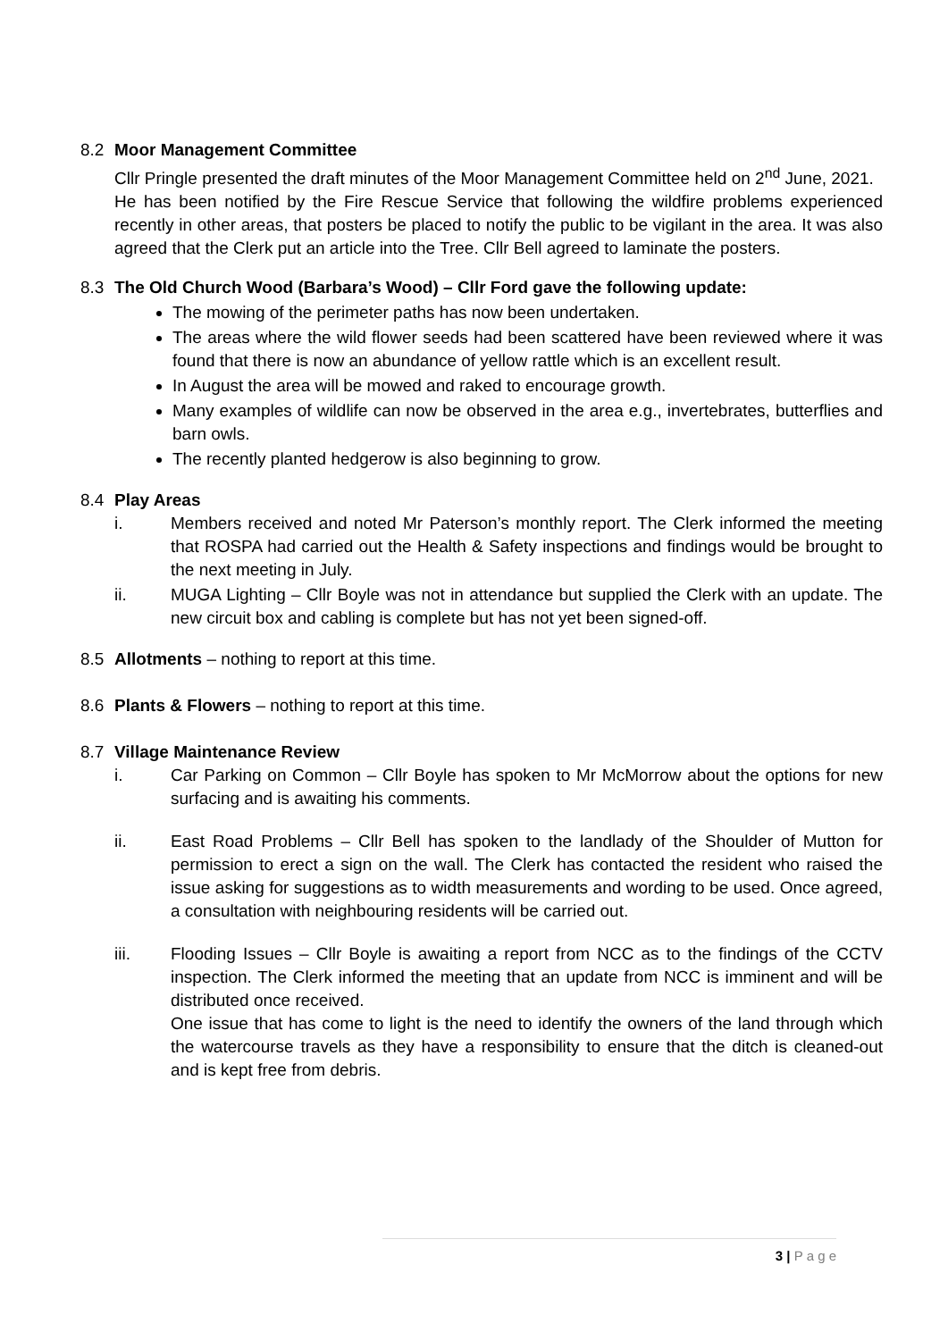8.2 Moor Management Committee
Cllr Pringle presented the draft minutes of the Moor Management Committee held on 2<sup>nd</sup> June, 2021.
He has been notified by the Fire Rescue Service that following the wildfire problems experienced recently in other areas, that posters be placed to notify the public to be vigilant in the area. It was also agreed that the Clerk put an article into the Tree. Cllr Bell agreed to laminate the posters.
8.3 The Old Church Wood (Barbara’s Wood) – Cllr Ford gave the following update:
The mowing of the perimeter paths has now been undertaken.
The areas where the wild flower seeds had been scattered have been reviewed where it was found that there is now an abundance of yellow rattle which is an excellent result.
In August the area will be mowed and raked to encourage growth.
Many examples of wildlife can now be observed in the area e.g., invertebrates, butterflies and barn owls.
The recently planted hedgerow is also beginning to grow.
8.4 Play Areas
i. Members received and noted Mr Paterson’s monthly report. The Clerk informed the meeting that ROSPA had carried out the Health & Safety inspections and findings would be brought to the next meeting in July.
ii. MUGA Lighting – Cllr Boyle was not in attendance but supplied the Clerk with an update. The new circuit box and cabling is complete but has not yet been signed-off.
8.5 Allotments – nothing to report at this time.
8.6 Plants & Flowers – nothing to report at this time.
8.7 Village Maintenance Review
i. Car Parking on Common – Cllr Boyle has spoken to Mr McMorrow about the options for new surfacing and is awaiting his comments.
ii. East Road Problems – Cllr Bell has spoken to the landlady of the Shoulder of Mutton for permission to erect a sign on the wall. The Clerk has contacted the resident who raised the issue asking for suggestions as to width measurements and wording to be used. Once agreed, a consultation with neighbouring residents will be carried out.
iii. Flooding Issues – Cllr Boyle is awaiting a report from NCC as to the findings of the CCTV inspection. The Clerk informed the meeting that an update from NCC is imminent and will be distributed once received.
One issue that has come to light is the need to identify the owners of the land through which the watercourse travels as they have a responsibility to ensure that the ditch is cleaned-out and is kept free from debris.
3 | P a g e